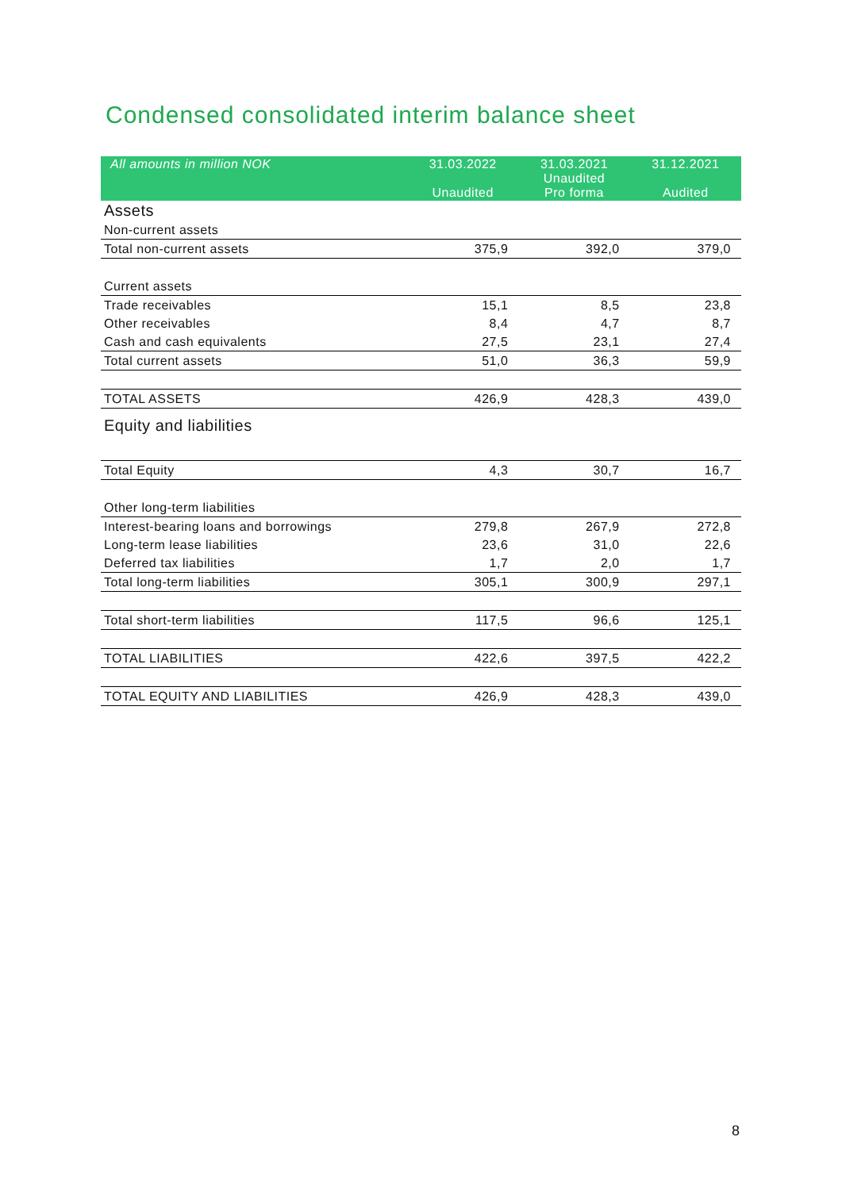Condensed consolidated interim balance sheet
| All amounts in million NOK | 31.03.2022 Unaudited | 31.03.2021 Unaudited Pro forma | 31.12.2021 Audited |
| --- | --- | --- | --- |
| Assets | | | |
| Non-current assets | | | |
| Total non-current assets | 375,9 | 392,0 | 379,0 |
| Current assets | | | |
| Trade receivables | 15,1 | 8,5 | 23,8 |
| Other receivables | 8,4 | 4,7 | 8,7 |
| Cash and cash equivalents | 27,5 | 23,1 | 27,4 |
| Total current assets | 51,0 | 36,3 | 59,9 |
| TOTAL ASSETS | 426,9 | 428,3 | 439,0 |
| Equity and liabilities | | | |
| Total Equity | 4,3 | 30,7 | 16,7 |
| Other long-term liabilities | | | |
| Interest-bearing loans and borrowings | 279,8 | 267,9 | 272,8 |
| Long-term lease liabilities | 23,6 | 31,0 | 22,6 |
| Deferred tax liabilities | 1,7 | 2,0 | 1,7 |
| Total long-term liabilities | 305,1 | 300,9 | 297,1 |
| Total short-term liabilities | 117,5 | 96,6 | 125,1 |
| TOTAL LIABILITIES | 422,6 | 397,5 | 422,2 |
| TOTAL EQUITY AND LIABILITIES | 426,9 | 428,3 | 439,0 |
8